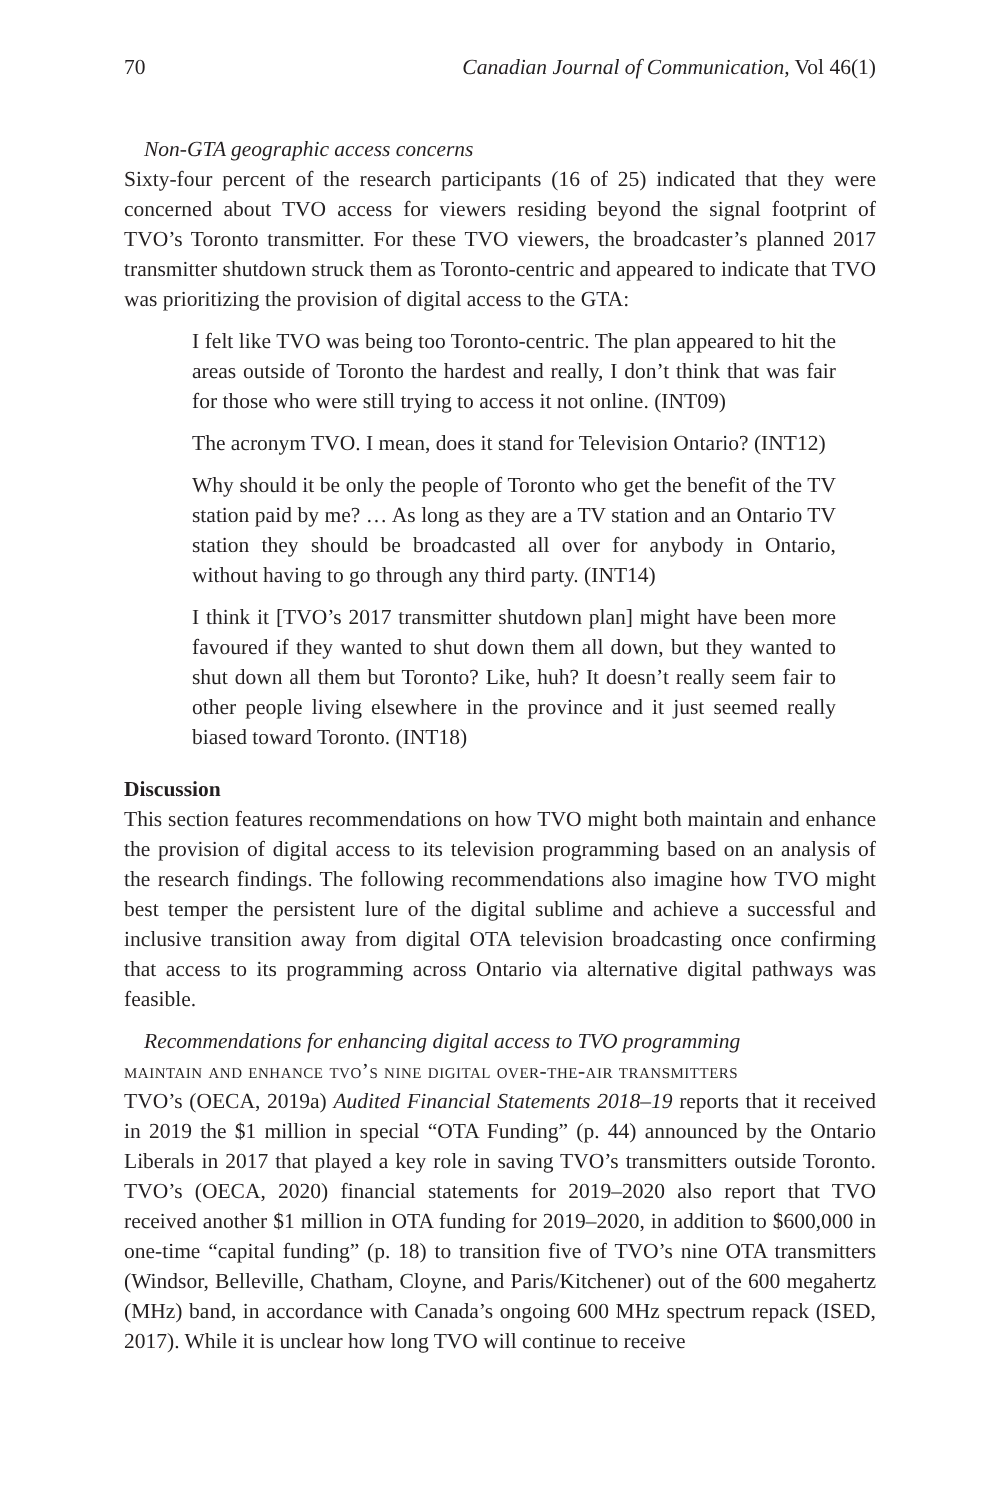70 Canadian Journal of Communication, Vol 46(1)
Non-GTA geographic access concerns
Sixty-four percent of the research participants (16 of 25) indicated that they were concerned about TVO access for viewers residing beyond the signal footprint of TVO’s Toronto transmitter. For these TVO viewers, the broadcaster’s planned 2017 transmitter shutdown struck them as Toronto-centric and appeared to indicate that TVO was prioritizing the provision of digital access to the GTA:
I felt like TVO was being too Toronto-centric. The plan appeared to hit the areas outside of Toronto the hardest and really, I don’t think that was fair for those who were still trying to access it not online. (INT09)
The acronym TVO. I mean, does it stand for Television Ontario? (INT12)
Why should it be only the people of Toronto who get the benefit of the TV station paid by me? … As long as they are a TV station and an Ontario TV station they should be broadcasted all over for anybody in Ontario, without having to go through any third party. (INT14)
I think it [TVO’s 2017 transmitter shutdown plan] might have been more favoured if they wanted to shut down them all down, but they wanted to shut down all them but Toronto? Like, huh? It doesn’t really seem fair to other people living elsewhere in the province and it just seemed really biased toward Toronto. (INT18)
Discussion
This section features recommendations on how TVO might both maintain and enhance the provision of digital access to its television programming based on an analysis of the research findings. The following recommendations also imagine how TVO might best temper the persistent lure of the digital sublime and achieve a successful and inclusive transition away from digital OTA television broadcasting once confirming that access to its programming across Ontario via alternative digital pathways was feasible.
Recommendations for enhancing digital access to TVO programming
maintain and enhance tvo’s nine digital over-the-air transmitters
TVO’s (OECA, 2019a) Audited Financial Statements 2018–19 reports that it received in 2019 the $1 million in special “OTA Funding” (p. 44) announced by the Ontario Liberals in 2017 that played a key role in saving TVO’s transmitters outside Toronto. TVO’s (OECA, 2020) financial statements for 2019–2020 also report that TVO received another $1 million in OTA funding for 2019–2020, in addition to $600,000 in one-time “capital funding” (p. 18) to transition five of TVO’s nine OTA transmitters (Windsor, Belleville, Chatham, Cloyne, and Paris/Kitchener) out of the 600 megahertz (MHz) band, in accordance with Canada’s ongoing 600 MHz spectrum repack (ISED, 2017). While it is unclear how long TVO will continue to receive